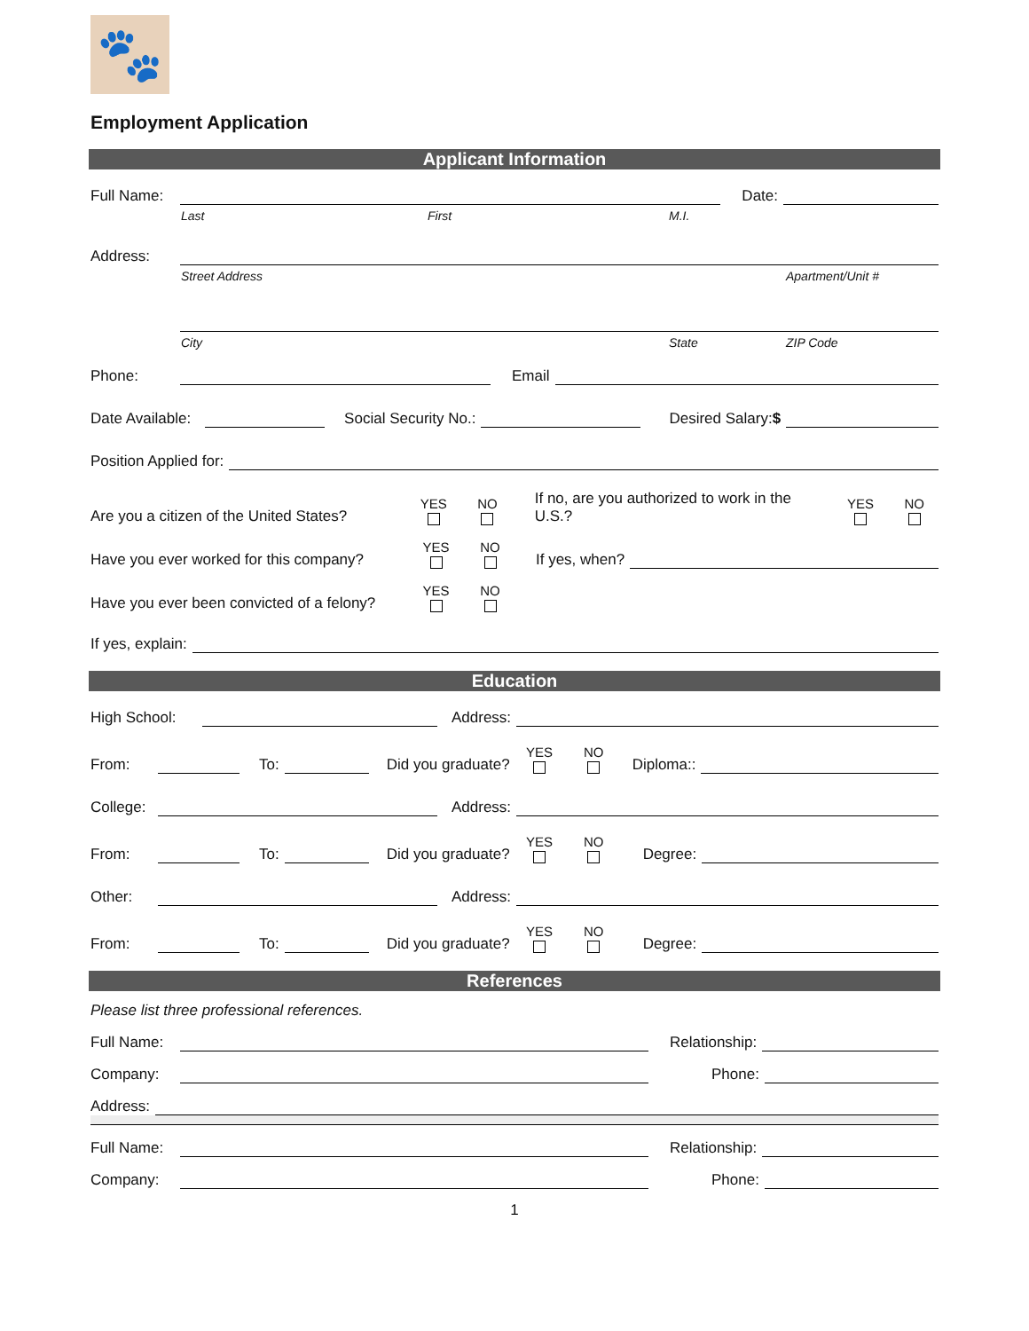🐾
Employment Application
Applicant Information
Full Name:
Date:
Last First M.I.
Address:
Street Address Apartment/Unit #
City State ZIP Code
Phone:
Email
Date Available:
Social Security No.:
Desired Salary:$
Position Applied for:
Are you a citizen of the United States? YES NO If no, are you authorized to work in the U.S.? YES NO
Have you ever worked for this company? YES NO If yes, when?
Have you ever been convicted of a felony? YES NO
If yes, explain:
Education
High School:
Address:
From:
To:
Did you graduate? YES NO Diploma::
College:
Address:
From:
To:
Did you graduate? YES NO Degree:
Other:
Address:
From:
To:
Did you graduate? YES NO Degree:
References
Please list three professional references.
Full Name:
Relationship:
Company:
Phone:
Address:
Full Name:
Relationship:
Company:
Phone:
1